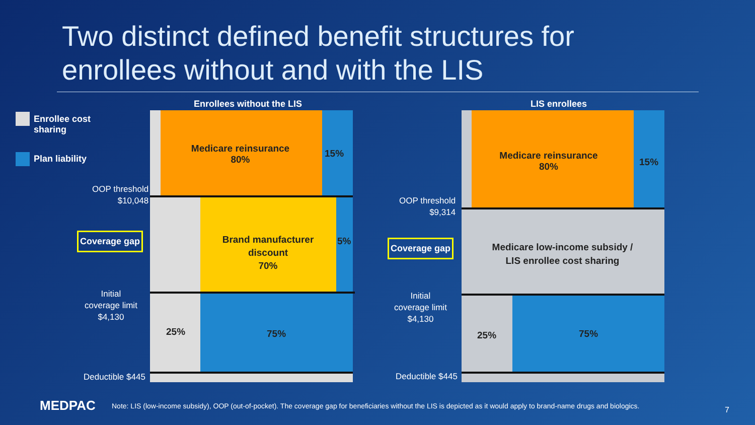Two distinct defined benefit structures for
enrollees without and with the LIS
Enrollee cost
sharing
Plan liability
Enrollees without the LIS
Medicare reinsurance
80%
15%
Brand manufacturer discount
70%
5%
25% 75%
OOP threshold
$10,048
Coverage gap
Initial
coverage limit
$4,130
Deductible $445
LIS enrollees
Medicare reinsurance
80%
15%
Medicare low-income subsidy /
LIS enrollee cost sharing
25% 75%
OOP threshold
$9,314
Coverage gap
Initial
coverage limit
$4,130
Deductible $445
MEDPAC
Note: LIS (low-income subsidy), OOP (out-of-pocket). The coverage gap for beneficiaries without the LIS is depicted as it would apply to brand-name drugs and biologics.
7